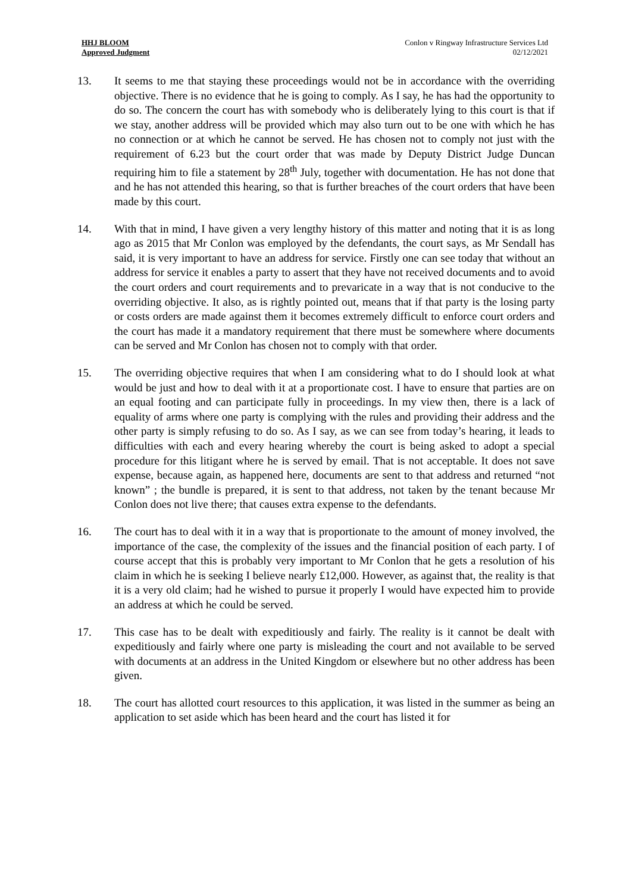HHJ BLOOM
Approved Judgment
Conlon v Ringway Infrastructure Services Ltd
02/12/2021
13. It seems to me that staying these proceedings would not be in accordance with the overriding objective. There is no evidence that he is going to comply. As I say, he has had the opportunity to do so. The concern the court has with somebody who is deliberately lying to this court is that if we stay, another address will be provided which may also turn out to be one with which he has no connection or at which he cannot be served. He has chosen not to comply not just with the requirement of 6.23 but the court order that was made by Deputy District Judge Duncan requiring him to file a statement by 28<sup>th</sup> July, together with documentation. He has not done that and he has not attended this hearing, so that is further breaches of the court orders that have been made by this court.
14. With that in mind, I have given a very lengthy history of this matter and noting that it is as long ago as 2015 that Mr Conlon was employed by the defendants, the court says, as Mr Sendall has said, it is very important to have an address for service. Firstly one can see today that without an address for service it enables a party to assert that they have not received documents and to avoid the court orders and court requirements and to prevaricate in a way that is not conducive to the overriding objective. It also, as is rightly pointed out, means that if that party is the losing party or costs orders are made against them it becomes extremely difficult to enforce court orders and the court has made it a mandatory requirement that there must be somewhere where documents can be served and Mr Conlon has chosen not to comply with that order.
15. The overriding objective requires that when I am considering what to do I should look at what would be just and how to deal with it at a proportionate cost. I have to ensure that parties are on an equal footing and can participate fully in proceedings. In my view then, there is a lack of equality of arms where one party is complying with the rules and providing their address and the other party is simply refusing to do so. As I say, as we can see from today’s hearing, it leads to difficulties with each and every hearing whereby the court is being asked to adopt a special procedure for this litigant where he is served by email. That is not acceptable. It does not save expense, because again, as happened here, documents are sent to that address and returned “not known” ; the bundle is prepared, it is sent to that address, not taken by the tenant because Mr Conlon does not live there; that causes extra expense to the defendants.
16. The court has to deal with it in a way that is proportionate to the amount of money involved, the importance of the case, the complexity of the issues and the financial position of each party. I of course accept that this is probably very important to Mr Conlon that he gets a resolution of his claim in which he is seeking I believe nearly £12,000. However, as against that, the reality is that it is a very old claim; had he wished to pursue it properly I would have expected him to provide an address at which he could be served.
17. This case has to be dealt with expeditiously and fairly. The reality is it cannot be dealt with expeditiously and fairly where one party is misleading the court and not available to be served with documents at an address in the United Kingdom or elsewhere but no other address has been given.
18. The court has allotted court resources to this application, it was listed in the summer as being an application to set aside which has been heard and the court has listed it for